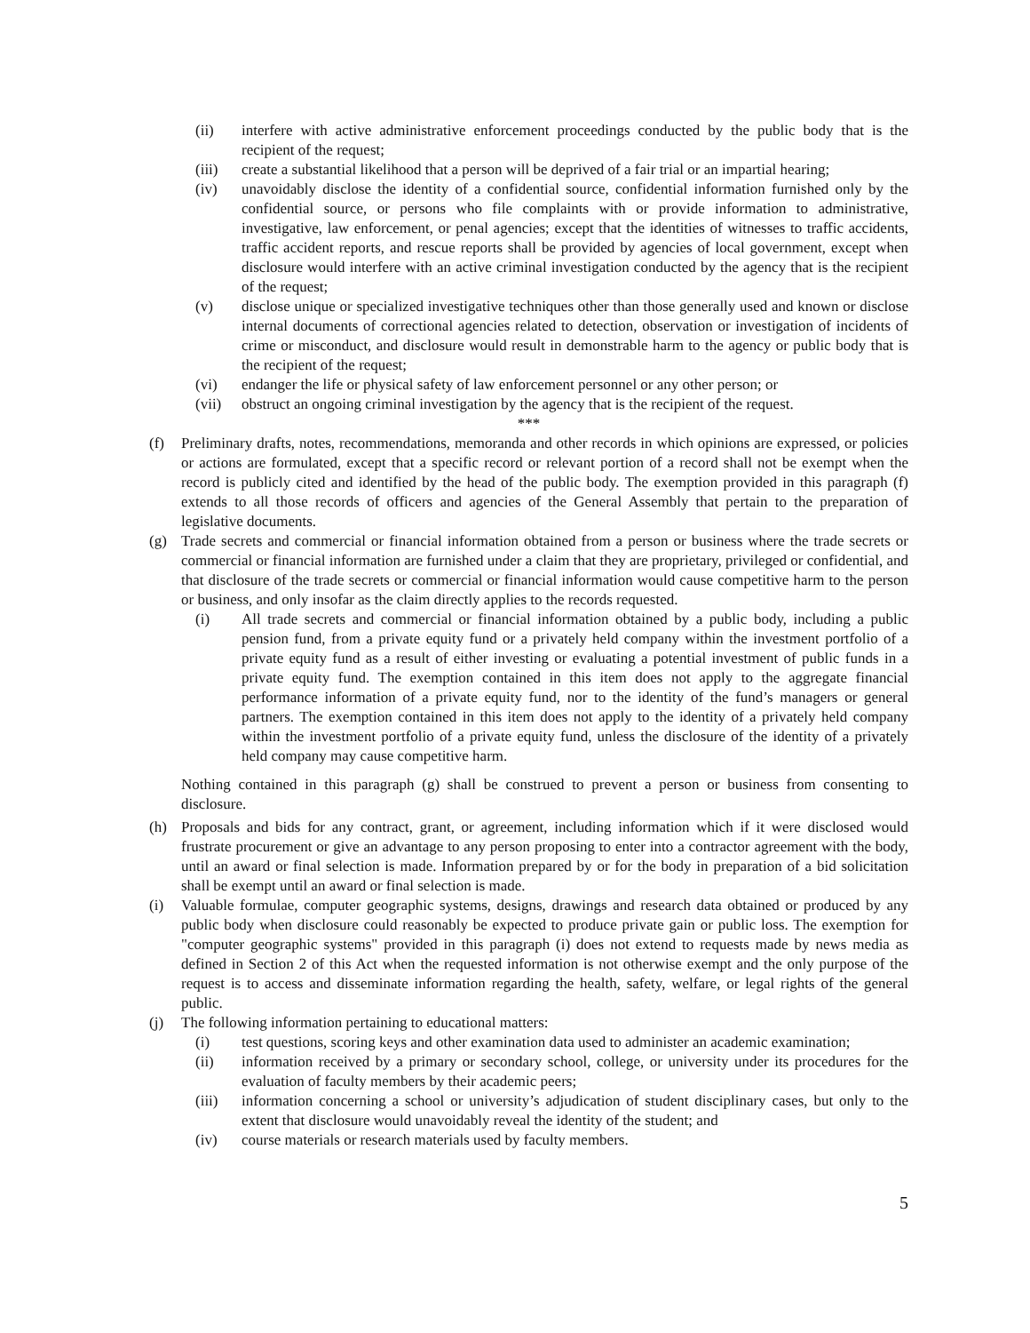(ii) interfere with active administrative enforcement proceedings conducted by the public body that is the recipient of the request;
(iii) create a substantial likelihood that a person will be deprived of a fair trial or an impartial hearing;
(iv) unavoidably disclose the identity of a confidential source, confidential information furnished only by the confidential source, or persons who file complaints with or provide information to administrative, investigative, law enforcement, or penal agencies; except that the identities of witnesses to traffic accidents, traffic accident reports, and rescue reports shall be provided by agencies of local government, except when disclosure would interfere with an active criminal investigation conducted by the agency that is the recipient of the request;
(v) disclose unique or specialized investigative techniques other than those generally used and known or disclose internal documents of correctional agencies related to detection, observation or investigation of incidents of crime or misconduct, and disclosure would result in demonstrable harm to the agency or public body that is the recipient of the request;
(vi) endanger the life or physical safety of law enforcement personnel or any other person; or
(vii) obstruct an ongoing criminal investigation by the agency that is the recipient of the request.
***
(f) Preliminary drafts, notes, recommendations, memoranda and other records in which opinions are expressed, or policies or actions are formulated, except that a specific record or relevant portion of a record shall not be exempt when the record is publicly cited and identified by the head of the public body. The exemption provided in this paragraph (f) extends to all those records of officers and agencies of the General Assembly that pertain to the preparation of legislative documents.
(g) Trade secrets and commercial or financial information obtained from a person or business where the trade secrets or commercial or financial information are furnished under a claim that they are proprietary, privileged or confidential, and that disclosure of the trade secrets or commercial or financial information would cause competitive harm to the person or business, and only insofar as the claim directly applies to the records requested.
(i) All trade secrets and commercial or financial information obtained by a public body, including a public pension fund, from a private equity fund or a privately held company within the investment portfolio of a private equity fund as a result of either investing or evaluating a potential investment of public funds in a private equity fund. The exemption contained in this item does not apply to the aggregate financial performance information of a private equity fund, nor to the identity of the fund’s managers or general partners. The exemption contained in this item does not apply to the identity of a privately held company within the investment portfolio of a private equity fund, unless the disclosure of the identity of a privately held company may cause competitive harm.
Nothing contained in this paragraph (g) shall be construed to prevent a person or business from consenting to disclosure.
(h) Proposals and bids for any contract, grant, or agreement, including information which if it were disclosed would frustrate procurement or give an advantage to any person proposing to enter into a contractor agreement with the body, until an award or final selection is made. Information prepared by or for the body in preparation of a bid solicitation shall be exempt until an award or final selection is made.
(i) Valuable formulae, computer geographic systems, designs, drawings and research data obtained or produced by any public body when disclosure could reasonably be expected to produce private gain or public loss. The exemption for "computer geographic systems" provided in this paragraph (i) does not extend to requests made by news media as defined in Section 2 of this Act when the requested information is not otherwise exempt and the only purpose of the request is to access and disseminate information regarding the health, safety, welfare, or legal rights of the general public.
(j) The following information pertaining to educational matters:
(i) test questions, scoring keys and other examination data used to administer an academic examination;
(ii) information received by a primary or secondary school, college, or university under its procedures for the evaluation of faculty members by their academic peers;
(iii) information concerning a school or university’s adjudication of student disciplinary cases, but only to the extent that disclosure would unavoidably reveal the identity of the student; and
(iv) course materials or research materials used by faculty members.
5